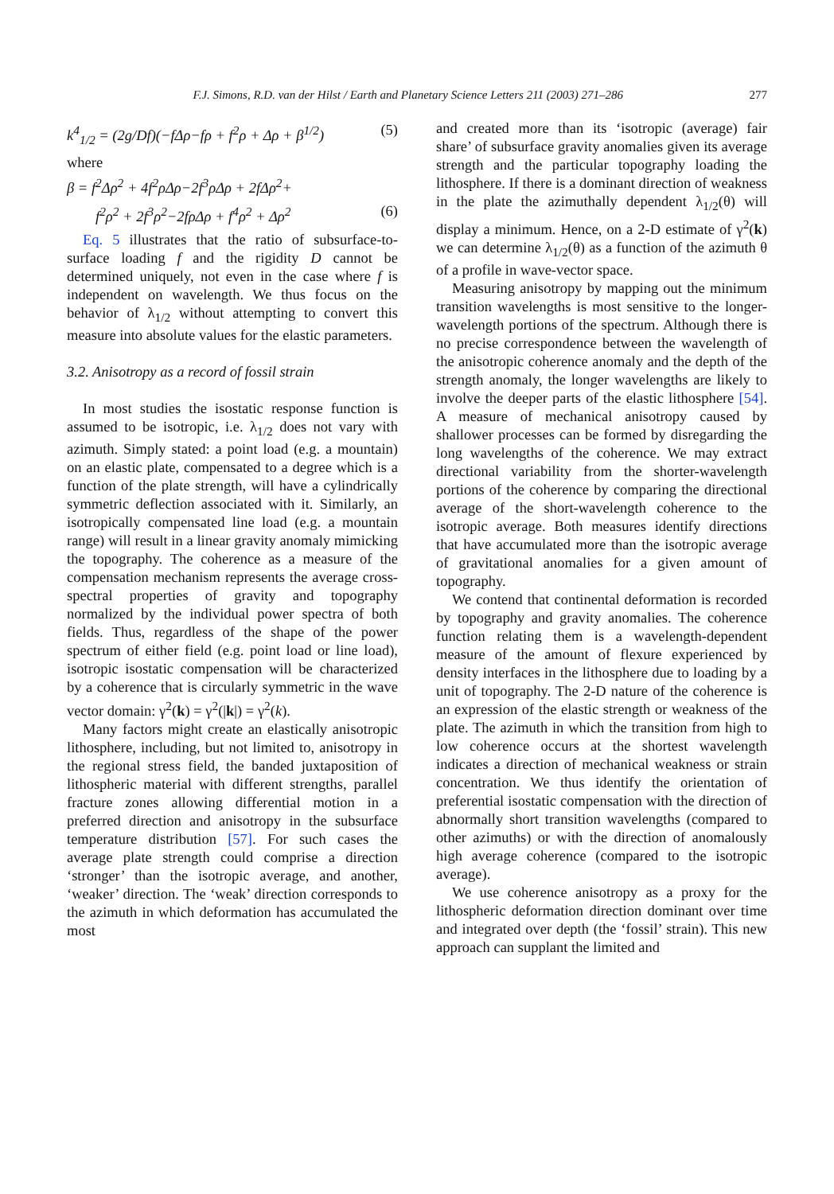F.J. Simons, R.D. van der Hilst / Earth and Planetary Science Letters 211 (2003) 271–286 277
k<sup>4</sup><sub>1/2</sub> = (2g/Df)(−fΔρ−fρ + f<sup>2</sup>ρ + Δρ + β<sup>1/2</sup>) (5)
where
β = f<sup>2</sup>Δρ<sup>2</sup> + 4f<sup>2</sup>ρΔρ−2f<sup>3</sup>ρΔρ + 2fΔρ<sup>2</sup>+
f<sup>2</sup>ρ<sup>2</sup> + 2f<sup>3</sup>ρ<sup>2</sup>−2fρΔρ + f<sup>4</sup>ρ<sup>2</sup> + Δρ<sup>2</sup> (6)
Eq. 5 illustrates that the ratio of subsurface-to-surface loading f and the rigidity D cannot be determined uniquely, not even in the case where f is independent on wavelength. We thus focus on the behavior of λ<sub>1/2</sub> without attempting to convert this measure into absolute values for the elastic parameters.
3.2. Anisotropy as a record of fossil strain
In most studies the isostatic response function is assumed to be isotropic, i.e. λ<sub>1/2</sub> does not vary with azimuth. Simply stated: a point load (e.g. a mountain) on an elastic plate, compensated to a degree which is a function of the plate strength, will have a cylindrically symmetric deflection associated with it. Similarly, an isotropically compensated line load (e.g. a mountain range) will result in a linear gravity anomaly mimicking the topography. The coherence as a measure of the compensation mechanism represents the average cross-spectral properties of gravity and topography normalized by the individual power spectra of both fields. Thus, regardless of the shape of the power spectrum of either field (e.g. point load or line load), isotropic isostatic compensation will be characterized by a coherence that is circularly symmetric in the wave vector domain: γ<sup>2</sup>(k) = γ<sup>2</sup>(|k|) = γ<sup>2</sup>(k).
Many factors might create an elastically anisotropic lithosphere, including, but not limited to, anisotropy in the regional stress field, the banded juxtaposition of lithospheric material with different strengths, parallel fracture zones allowing differential motion in a preferred direction and anisotropy in the subsurface temperature distribution [57]. For such cases the average plate strength could comprise a direction ‘stronger’ than the isotropic average, and another, ‘weaker’ direction. The ‘weak’ direction corresponds to the azimuth in which deformation has accumulated the most
and created more than its ‘isotropic (average) fair share’ of subsurface gravity anomalies given its average strength and the particular topography loading the lithosphere. If there is a dominant direction of weakness in the plate the azimuthally dependent λ<sub>1/2</sub>(θ) will display a minimum. Hence, on a 2-D estimate of γ<sup>2</sup>(k) we can determine λ<sub>1/2</sub>(θ) as a function of the azimuth θ of a profile in wave-vector space.
Measuring anisotropy by mapping out the minimum transition wavelengths is most sensitive to the longer-wavelength portions of the spectrum. Although there is no precise correspondence between the wavelength of the anisotropic coherence anomaly and the depth of the strength anomaly, the longer wavelengths are likely to involve the deeper parts of the elastic lithosphere [54]. A measure of mechanical anisotropy caused by shallower processes can be formed by disregarding the long wavelengths of the coherence. We may extract directional variability from the shorter-wavelength portions of the coherence by comparing the directional average of the short-wavelength coherence to the isotropic average. Both measures identify directions that have accumulated more than the isotropic average of gravitational anomalies for a given amount of topography.
We contend that continental deformation is recorded by topography and gravity anomalies. The coherence function relating them is a wavelength-dependent measure of the amount of flexure experienced by density interfaces in the lithosphere due to loading by a unit of topography. The 2-D nature of the coherence is an expression of the elastic strength or weakness of the plate. The azimuth in which the transition from high to low coherence occurs at the shortest wavelength indicates a direction of mechanical weakness or strain concentration. We thus identify the orientation of preferential isostatic compensation with the direction of abnormally short transition wavelengths (compared to other azimuths) or with the direction of anomalously high average coherence (compared to the isotropic average).
We use coherence anisotropy as a proxy for the lithospheric deformation direction dominant over time and integrated over depth (the ‘fossil’ strain). This new approach can supplant the limited and